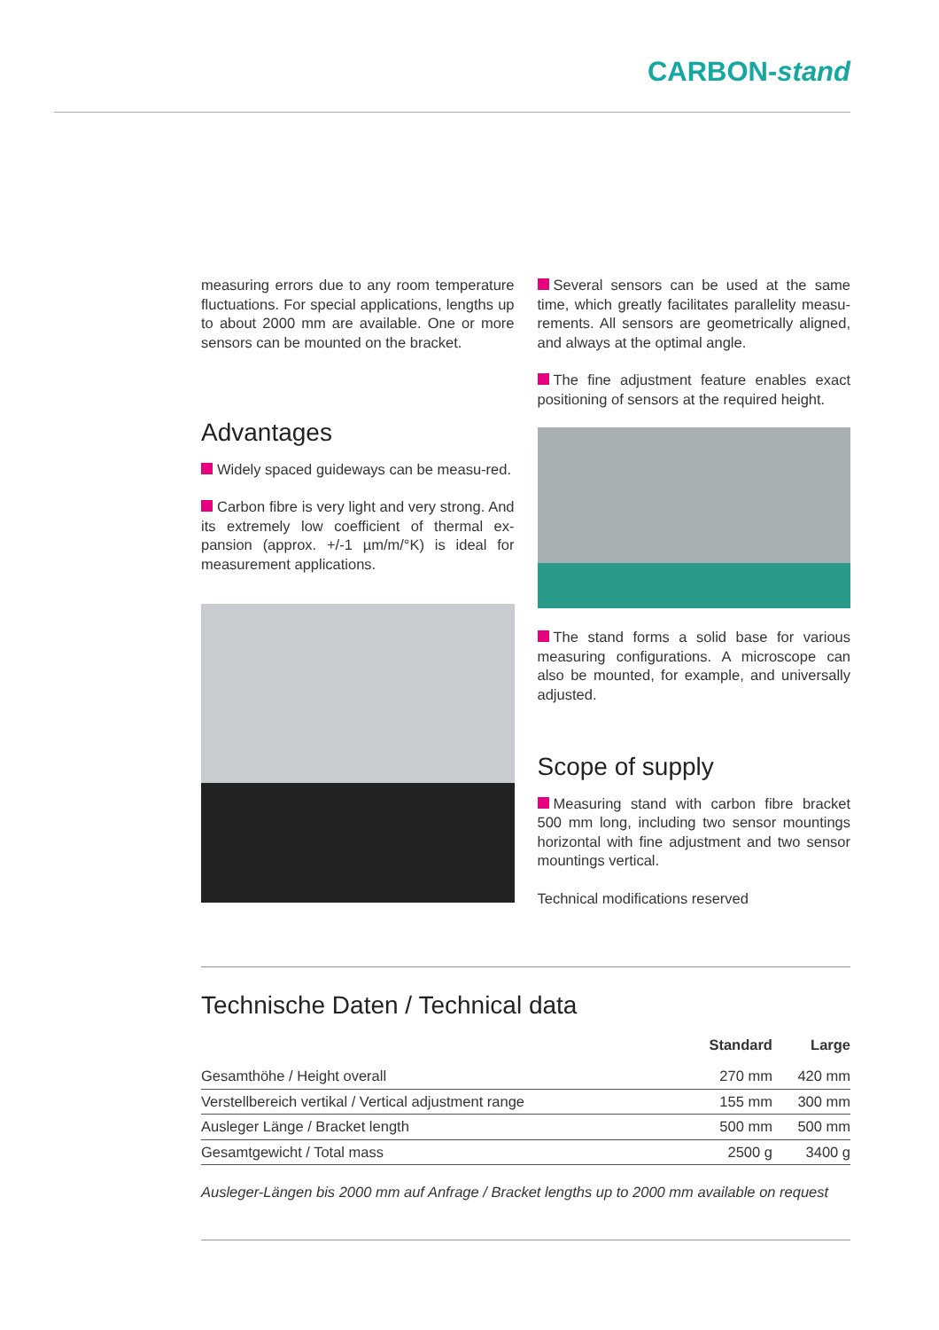CARBON-stand
measuring errors due to any room temperature fluctuations. For special applications, lengths up to about 2000 mm are available. One or more sensors can be mounted on the bracket.
Advantages
Widely spaced guideways can be measu-red.
Carbon fibre is very light and very strong. And its extremely low coefficient of thermal ex-pansion (approx. +/-1 µm/m/°K) is ideal for measurement applications.
Several sensors can be used at the same time, which greatly facilitates parallelity measu-rements. All sensors are geometrically aligned, and always at the optimal angle.
The fine adjustment feature enables exact positioning of sensors at the required height.
The stand forms a solid base for various measuring configurations. A microscope can also be mounted, for example, and universally adjusted.
Scope of supply
Measuring stand with carbon fibre bracket 500 mm long, including two sensor mountings horizontal with fine adjustment and two sensor mountings vertical.
Technical modifications reserved
Technische Daten / Technical data
| | Standard | Large |
| --- | --- | --- |
| Gesamthöhe / Height overall | 270 mm | 420 mm |
| Verstellbereich vertikal / Vertical adjustment range | 155 mm | 300 mm |
| Ausleger Länge / Bracket length | 500 mm | 500 mm |
| Gesamtgewicht / Total mass | 2500 g | 3400 g |
Ausleger-Längen bis 2000 mm auf Anfrage / Bracket lengths up to 2000 mm available on request